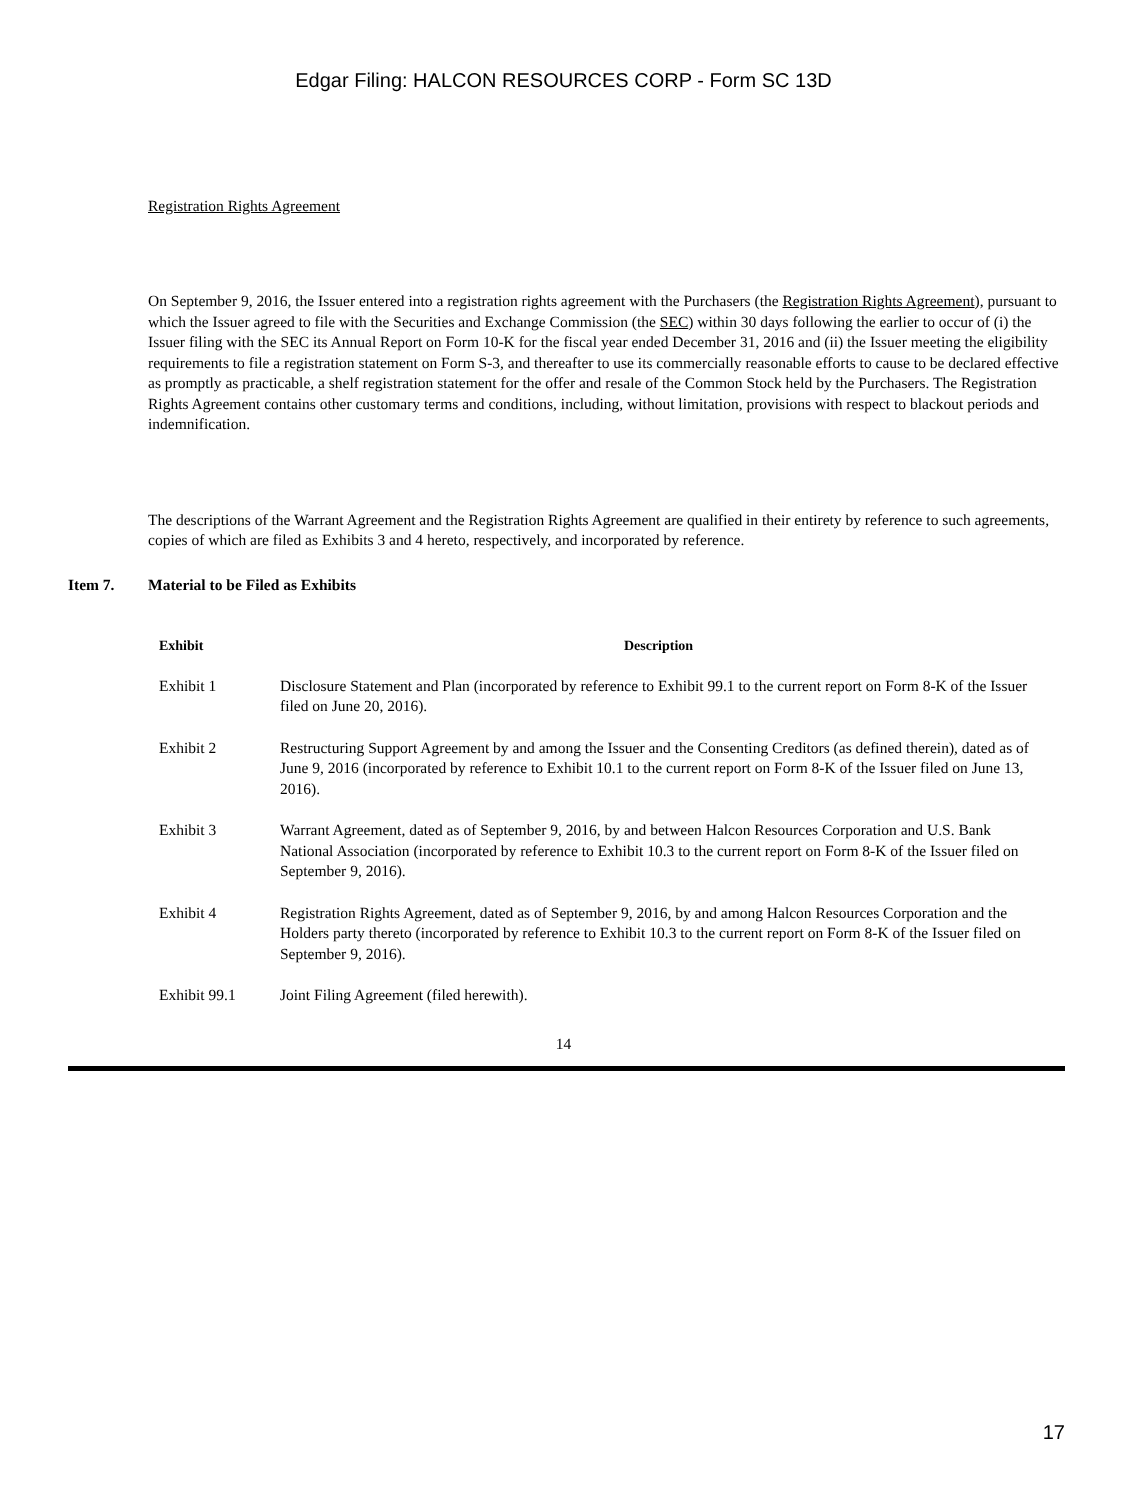Edgar Filing: HALCON RESOURCES CORP - Form SC 13D
Registration Rights Agreement
On September 9, 2016, the Issuer entered into a registration rights agreement with the Purchasers (the Registration Rights Agreement), pursuant to which the Issuer agreed to file with the Securities and Exchange Commission (the SEC) within 30 days following the earlier to occur of (i) the Issuer filing with the SEC its Annual Report on Form 10-K for the fiscal year ended December 31, 2016 and (ii) the Issuer meeting the eligibility requirements to file a registration statement on Form S-3, and thereafter to use its commercially reasonable efforts to cause to be declared effective as promptly as practicable, a shelf registration statement for the offer and resale of the Common Stock held by the Purchasers. The Registration Rights Agreement contains other customary terms and conditions, including, without limitation, provisions with respect to blackout periods and indemnification.
The descriptions of the Warrant Agreement and the Registration Rights Agreement are qualified in their entirety by reference to such agreements, copies of which are filed as Exhibits 3 and 4 hereto, respectively, and incorporated by reference.
Item 7. Material to be Filed as Exhibits
| Exhibit | Description |
| --- | --- |
| Exhibit 1 | Disclosure Statement and Plan (incorporated by reference to Exhibit 99.1 to the current report on Form 8-K of the Issuer filed on June 20, 2016). |
| Exhibit 2 | Restructuring Support Agreement by and among the Issuer and the Consenting Creditors (as defined therein), dated as of June 9, 2016 (incorporated by reference to Exhibit 10.1 to the current report on Form 8-K of the Issuer filed on June 13, 2016). |
| Exhibit 3 | Warrant Agreement, dated as of September 9, 2016, by and between Halcon Resources Corporation and U.S. Bank National Association (incorporated by reference to Exhibit 10.3 to the current report on Form 8-K of the Issuer filed on September 9, 2016). |
| Exhibit 4 | Registration Rights Agreement, dated as of September 9, 2016, by and among Halcon Resources Corporation and the Holders party thereto (incorporated by reference to Exhibit 10.3 to the current report on Form 8-K of the Issuer filed on September 9, 2016). |
| Exhibit 99.1 | Joint Filing Agreement (filed herewith). |
14
17